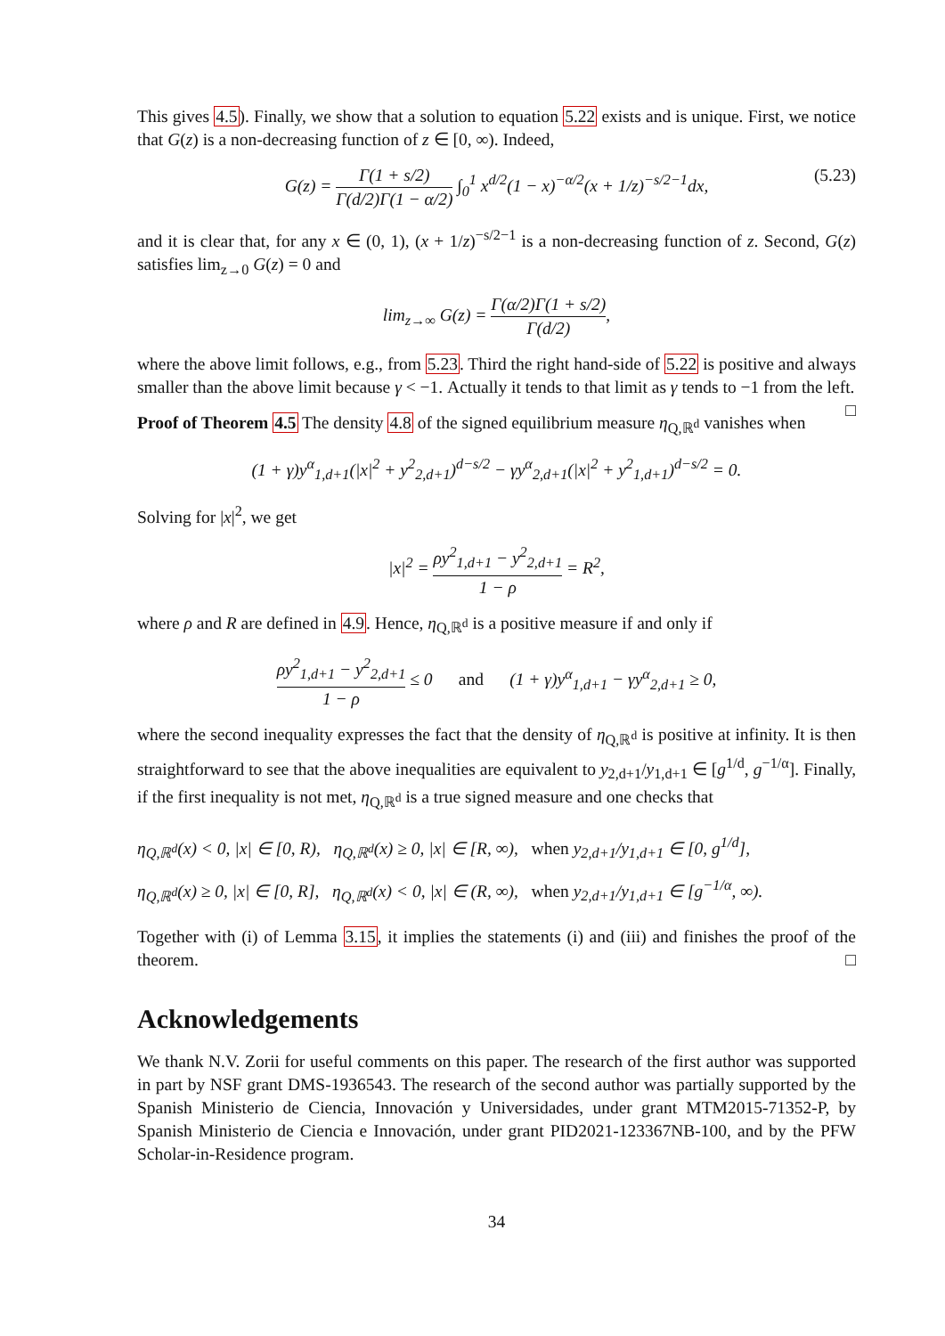This gives 4.5). Finally, we show that a solution to equation 5.22 exists and is unique. First, we notice that G(z) is a non-decreasing function of z ∈ [0, ∞). Indeed,
G(z) = Γ(1 + s/2) Γ(d/2)Γ(1 − α/2) ∫<sub>0</sub><sup>1</sup> x<sup>d/2</sup>(1 − x)<sup>−α/2</sup>(x + 1/z)<sup>−s/2−1</sup>dx, (5.23)
and it is clear that, for any x ∈ (0, 1), (x + 1/z)<sup>−s/2−1</sup> is a non-decreasing function of z. Second, G(z) satisfies lim<sub>z→0</sub> G(z) = 0 and
lim<sub>z→∞</sub> G(z) = Γ(α/2)Γ(1 + s/2) Γ(d/2),
where the above limit follows, e.g., from 5.23. Third the right hand-side of 5.22 is positive and always smaller than the above limit because γ < −1. Actually it tends to that limit as γ tends to −1 from the left. □
Proof of Theorem 4.5 The density 4.8 of the signed equilibrium measure η<sub>Q,ℝ<sup>d</sup></sub> vanishes when
(1 + γ)y<sup>α</sup><sub>1,d+1</sub>(|x|<sup>2</sup> + y<sup>2</sup><sub>2,d+1</sub>)<sup>d−s/2</sup> − γy<sup>α</sup><sub>2,d+1</sub>(|x|<sup>2</sup> + y<sup>2</sup><sub>1,d+1</sub>)<sup>d−s/2</sup> = 0.
Solving for |x|<sup>2</sup>, we get
|x|<sup>2</sup> = ρy<sup>2</sup><sub>1,d+1</sub> − y<sup>2</sup><sub>2,d+1</sub> 1 − ρ = R<sup>2</sup>,
where ρ and R are defined in 4.9. Hence, η<sub>Q,ℝ<sup>d</sup></sub> is a positive measure if and only if
ρy<sup>2</sup><sub>1,d+1</sub> − y<sup>2</sup><sub>2,d+1</sub> 1 − ρ ≤ 0 and (1 + γ)y<sup>α</sup><sub>1,d+1</sub> − γy<sup>α</sup><sub>2,d+1</sub> ≥ 0,
where the second inequality expresses the fact that the density of η<sub>Q,ℝ<sup>d</sup></sub> is positive at infinity. It is then straightforward to see that the above inequalities are equivalent to y<sub>2,d+1</sub>/y<sub>1,d+1</sub> ∈ [g<sup>1/d</sup>, g<sup>−1/α</sup>]. Finally, if the first inequality is not met, η<sub>Q,ℝ<sup>d</sup></sub> is a true signed measure and one checks that
η<sub>Q,ℝ<sup>d</sup></sub>(x) < 0, |x| ∈ [0, R), η<sub>Q,ℝ<sup>d</sup></sub>(x) ≥ 0, |x| ∈ [R, ∞), when y<sub>2,d+1</sub>/y<sub>1,d+1</sub> ∈ [0, g<sup>1/d</sup>],
η<sub>Q,ℝ<sup>d</sup></sub>(x) ≥ 0, |x| ∈ [0, R], η<sub>Q,ℝ<sup>d</sup></sub>(x) < 0, |x| ∈ (R, ∞), when y<sub>2,d+1</sub>/y<sub>1,d+1</sub> ∈ [g<sup>−1/α</sup>, ∞).
Together with (i) of Lemma 3.15, it implies the statements (i) and (iii) and finishes the proof of the theorem. □
Acknowledgements
We thank N.V. Zorii for useful comments on this paper. The research of the first author was supported in part by NSF grant DMS-1936543. The research of the second author was partially supported by the Spanish Ministerio de Ciencia, Innovación y Universidades, under grant MTM2015-71352-P, by Spanish Ministerio de Ciencia e Innovación, under grant PID2021-123367NB-100, and by the PFW Scholar-in-Residence program.
34